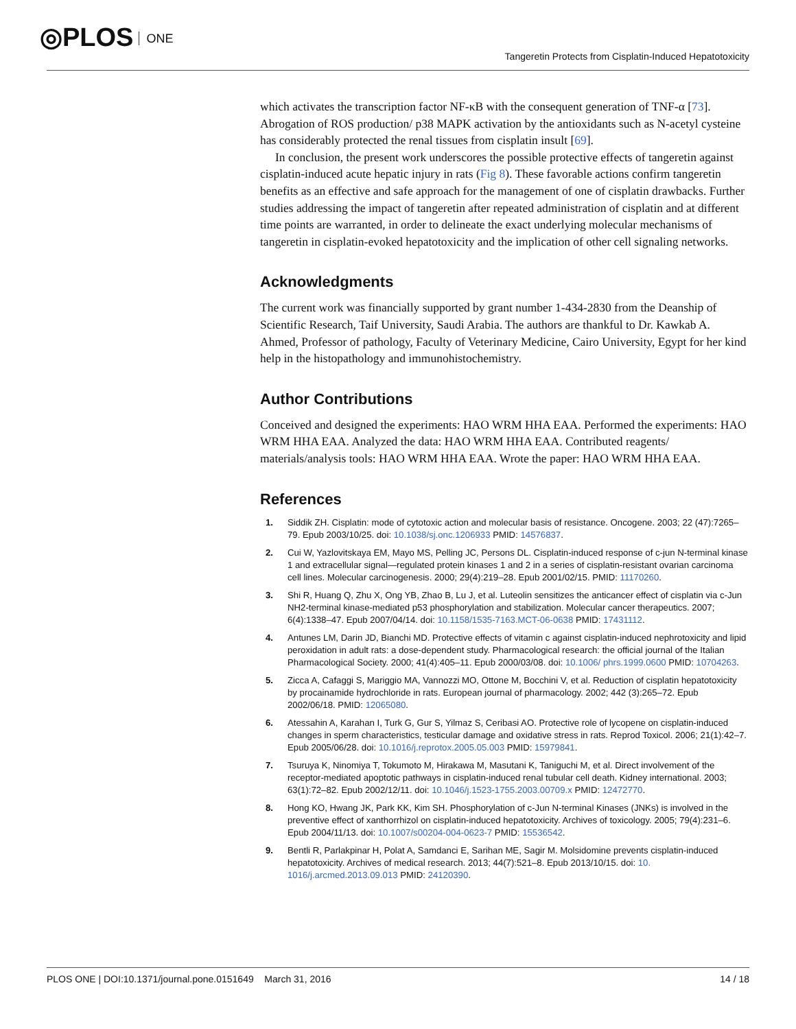◎PLOS ONE
Tangeretin Protects from Cisplatin-Induced Hepatotoxicity
which activates the transcription factor NF-κB with the consequent generation of TNF-α [73]. Abrogation of ROS production/ p38 MAPK activation by the antioxidants such as N-acetyl cysteine has considerably protected the renal tissues from cisplatin insult [69].
In conclusion, the present work underscores the possible protective effects of tangeretin against cisplatin-induced acute hepatic injury in rats (Fig 8). These favorable actions confirm tangeretin benefits as an effective and safe approach for the management of one of cisplatin drawbacks. Further studies addressing the impact of tangeretin after repeated administration of cisplatin and at different time points are warranted, in order to delineate the exact underlying molecular mechanisms of tangeretin in cisplatin-evoked hepatotoxicity and the implication of other cell signaling networks.
Acknowledgments
The current work was financially supported by grant number 1-434-2830 from the Deanship of Scientific Research, Taif University, Saudi Arabia. The authors are thankful to Dr. Kawkab A. Ahmed, Professor of pathology, Faculty of Veterinary Medicine, Cairo University, Egypt for her kind help in the histopathology and immunohistochemistry.
Author Contributions
Conceived and designed the experiments: HAO WRM HHA EAA. Performed the experiments: HAO WRM HHA EAA. Analyzed the data: HAO WRM HHA EAA. Contributed reagents/ materials/analysis tools: HAO WRM HHA EAA. Wrote the paper: HAO WRM HHA EAA.
References
1. Siddik ZH. Cisplatin: mode of cytotoxic action and molecular basis of resistance. Oncogene. 2003; 22 (47):7265–79. Epub 2003/10/25. doi: 10.1038/sj.onc.1206933 PMID: 14576837.
2. Cui W, Yazlovitskaya EM, Mayo MS, Pelling JC, Persons DL. Cisplatin-induced response of c-jun N-terminal kinase 1 and extracellular signal—regulated protein kinases 1 and 2 in a series of cisplatin-resistant ovarian carcinoma cell lines. Molecular carcinogenesis. 2000; 29(4):219–28. Epub 2001/02/15. PMID: 11170260.
3. Shi R, Huang Q, Zhu X, Ong YB, Zhao B, Lu J, et al. Luteolin sensitizes the anticancer effect of cisplatin via c-Jun NH2-terminal kinase-mediated p53 phosphorylation and stabilization. Molecular cancer therapeutics. 2007; 6(4):1338–47. Epub 2007/04/14. doi: 10.1158/1535-7163.MCT-06-0638 PMID: 17431112.
4. Antunes LM, Darin JD, Bianchi MD. Protective effects of vitamin c against cisplatin-induced nephrotoxicity and lipid peroxidation in adult rats: a dose-dependent study. Pharmacological research: the official journal of the Italian Pharmacological Society. 2000; 41(4):405–11. Epub 2000/03/08. doi: 10.1006/ phrs.1999.0600 PMID: 10704263.
5. Zicca A, Cafaggi S, Mariggio MA, Vannozzi MO, Ottone M, Bocchini V, et al. Reduction of cisplatin hepatotoxicity by procainamide hydrochloride in rats. European journal of pharmacology. 2002; 442 (3):265–72. Epub 2002/06/18. PMID: 12065080.
6. Atessahin A, Karahan I, Turk G, Gur S, Yilmaz S, Ceribasi AO. Protective role of lycopene on cisplatin-induced changes in sperm characteristics, testicular damage and oxidative stress in rats. Reprod Toxicol. 2006; 21(1):42–7. Epub 2005/06/28. doi: 10.1016/j.reprotox.2005.05.003 PMID: 15979841.
7. Tsuruya K, Ninomiya T, Tokumoto M, Hirakawa M, Masutani K, Taniguchi M, et al. Direct involvement of the receptor-mediated apoptotic pathways in cisplatin-induced renal tubular cell death. Kidney international. 2003; 63(1):72–82. Epub 2002/12/11. doi: 10.1046/j.1523-1755.2003.00709.x PMID: 12472770.
8. Hong KO, Hwang JK, Park KK, Kim SH. Phosphorylation of c-Jun N-terminal Kinases (JNKs) is involved in the preventive effect of xanthorrhizol on cisplatin-induced hepatotoxicity. Archives of toxicology. 2005; 79(4):231–6. Epub 2004/11/13. doi: 10.1007/s00204-004-0623-7 PMID: 15536542.
9. Bentli R, Parlakpinar H, Polat A, Samdanci E, Sarihan ME, Sagir M. Molsidomine prevents cisplatin-induced hepatotoxicity. Archives of medical research. 2013; 44(7):521–8. Epub 2013/10/15. doi: 10. 1016/j.arcmed.2013.09.013 PMID: 24120390.
PLOS ONE | DOI:10.1371/journal.pone.0151649 March 31, 2016 14 / 18